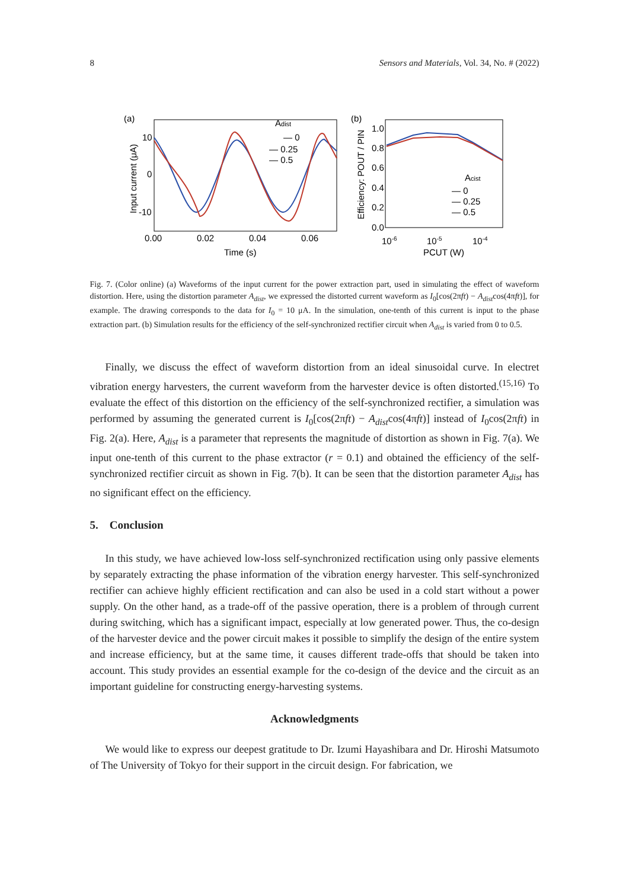8 Sensors and Materials, Vol. 34, No. # (2022)
(a)
10
0
-10
Input current (μA)
0.00
0.02
0.04
0.06
Time (s)
Adist
— 0
— 0.25
— 0.5
(b)
1.0
0.8
0.6
0.4
0.2
0.0
Efficiency: POUT / PIN
10-6
10-5
10-4
PCUT (W)
Acist
— 0
— 0.25
— 0.5
Fig. 7. (Color online) (a) Waveforms of the input current for the power extraction part, used in simulating the effect of waveform distortion. Here, using the distortion parameter A<sub>dist</sub>, we expressed the distorted current waveform as I<sub>0</sub>[cos(2πft) − A<sub>dist</sub>cos(4πft)], for example. The drawing corresponds to the data for I<sub>0</sub> = 10 μA. In the simulation, one-tenth of this current is input to the phase extraction part. (b) Simulation results for the efficiency of the self-synchronized rectifier circuit when A<sub>dist</sub> is varied from 0 to 0.5.
Finally, we discuss the effect of waveform distortion from an ideal sinusoidal curve. In electret vibration energy harvesters, the current waveform from the harvester device is often distorted.<sup>(15,16)</sup> To evaluate the effect of this distortion on the efficiency of the self-synchronized rectifier, a simulation was performed by assuming the generated current is I<sub>0</sub>[cos(2πft) − A<sub>dist</sub>cos(4πft)] instead of I<sub>0</sub>cos(2πft) in Fig. 2(a). Here, A<sub>dist</sub> is a parameter that represents the magnitude of distortion as shown in Fig. 7(a). We input one-tenth of this current to the phase extractor (r = 0.1) and obtained the efficiency of the self-synchronized rectifier circuit as shown in Fig. 7(b). It can be seen that the distortion parameter A<sub>dist</sub> has no significant effect on the efficiency.
5. Conclusion
In this study, we have achieved low-loss self-synchronized rectification using only passive elements by separately extracting the phase information of the vibration energy harvester. This self-synchronized rectifier can achieve highly efficient rectification and can also be used in a cold start without a power supply. On the other hand, as a trade-off of the passive operation, there is a problem of through current during switching, which has a significant impact, especially at low generated power. Thus, the co-design of the harvester device and the power circuit makes it possible to simplify the design of the entire system and increase efficiency, but at the same time, it causes different trade-offs that should be taken into account. This study provides an essential example for the co-design of the device and the circuit as an important guideline for constructing energy-harvesting systems.
Acknowledgments
We would like to express our deepest gratitude to Dr. Izumi Hayashibara and Dr. Hiroshi Matsumoto of The University of Tokyo for their support in the circuit design. For fabrication, we